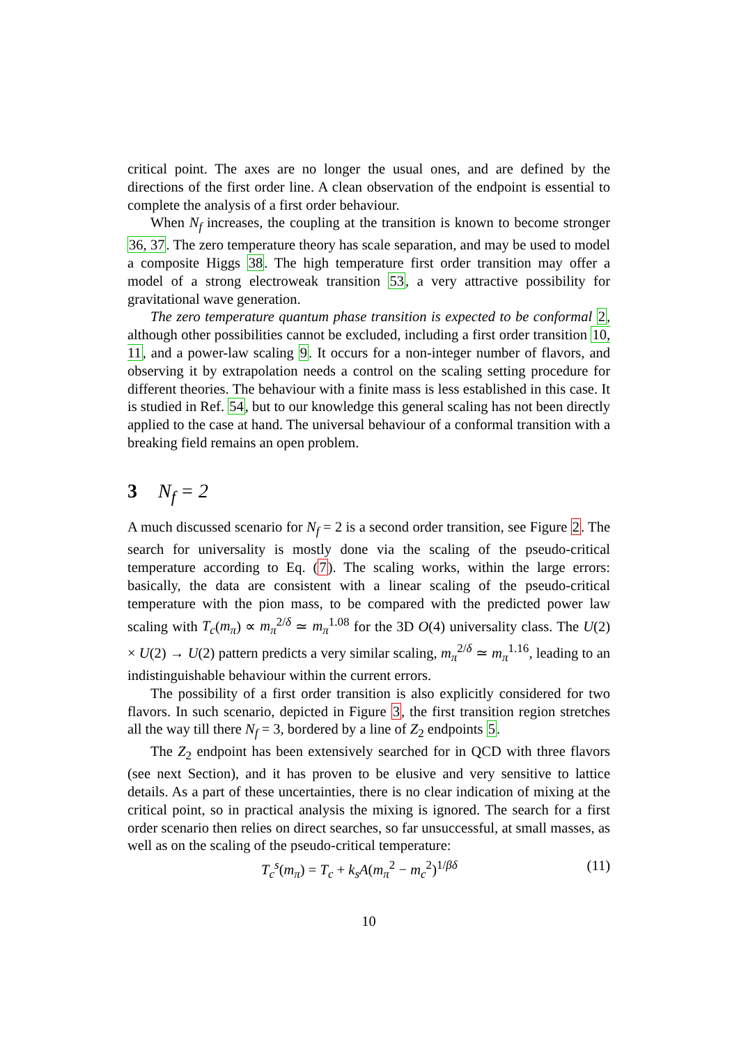critical point. The axes are no longer the usual ones, and are defined by the directions of the first order line. A clean observation of the endpoint is essential to complete the analysis of a first order behaviour.
When N<sub>f</sub> increases, the coupling at the transition is known to become stronger 36, 37. The zero temperature theory has scale separation, and may be used to model a composite Higgs 38. The high temperature first order transition may offer a model of a strong electroweak transition 53, a very attractive possibility for gravitational wave generation.
The zero temperature quantum phase transition is expected to be conformal 2, although other possibilities cannot be excluded, including a first order transition 10, 11, and a power-law scaling 9. It occurs for a non-integer number of flavors, and observing it by extrapolation needs a control on the scaling setting procedure for different theories. The behaviour with a finite mass is less established in this case. It is studied in Ref. 54, but to our knowledge this general scaling has not been directly applied to the case at hand. The universal behaviour of a conformal transition with a breaking field remains an open problem.
3 N<sub>f</sub> = 2
A much discussed scenario for N<sub>f</sub> = 2 is a second order transition, see Figure 2. The search for universality is mostly done via the scaling of the pseudo-critical temperature according to Eq. (7). The scaling works, within the large errors: basically, the data are consistent with a linear scaling of the pseudo-critical temperature with the pion mass, to be compared with the predicted power law scaling with T<sub>c</sub>(m<sub>π</sub>) ∝ m<sub>π</sub><sup>2/δ</sup> ≃ m<sub>π</sub><sup>1.08</sup> for the 3D O(4) universality class. The U(2) × U(2) → U(2) pattern predicts a very similar scaling, m<sub>π</sub><sup>2/δ</sup> ≃ m<sub>π</sub><sup>1.16</sup>, leading to an indistinguishable behaviour within the current errors.
The possibility of a first order transition is also explicitly considered for two flavors. In such scenario, depicted in Figure 3, the first transition region stretches all the way till there N<sub>f</sub> = 3, bordered by a line of Z<sub>2</sub> endpoints 5.
The Z<sub>2</sub> endpoint has been extensively searched for in QCD with three flavors (see next Section), and it has proven to be elusive and very sensitive to lattice details. As a part of these uncertainties, there is no clear indication of mixing at the critical point, so in practical analysis the mixing is ignored. The search for a first order scenario then relies on direct searches, so far unsuccessful, at small masses, as well as on the scaling of the pseudo-critical temperature:
T<sub>c</sub><sup>s</sup>(m<sub>π</sub>) = T<sub>c</sub> + k<sub>s</sub>A(m<sub>π</sub><sup>2</sup> − m<sub>c</sub><sup>2</sup>)<sup>1/βδ</sup> (11)
10